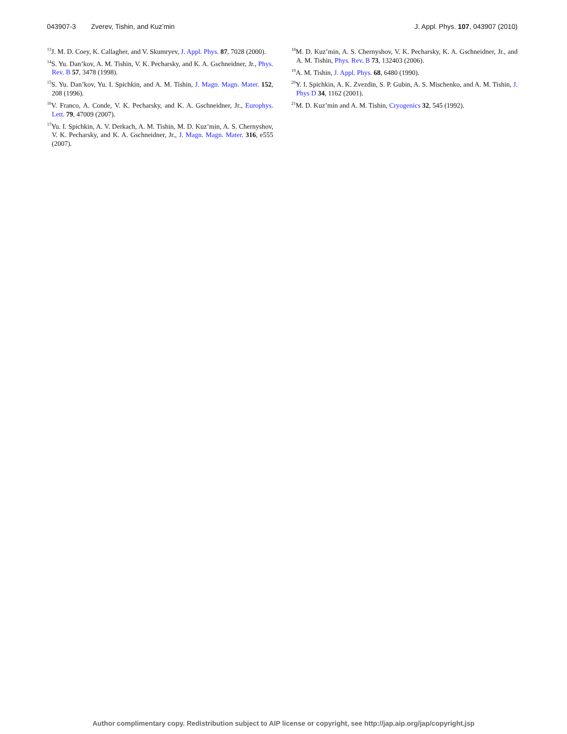043907-3 Zverev, Tishin, and Kuz’min J. Appl. Phys. 107, 043907 (2010)
<sup>13</sup> J. M. D. Coey, K. Callagher, and V. Skumryev, J. Appl. Phys. 87, 7028 (2000).
<sup>14</sup> S. Yu. Dan’kov, A. M. Tishin, V. K. Pecharsky, and K. A. Gschneidner, Jr., Phys. Rev. B 57, 3478 (1998).
<sup>15</sup> S. Yu. Dan’kov, Yu. I. Spichkin, and A. M. Tishin, J. Magn. Magn. Mater. 152, 208 (1996).
<sup>16</sup> V. Franco, A. Conde, V. K. Pecharsky, and K. A. Gschneidner, Jr., Europhys. Lett. 79, 47009 (2007).
<sup>17</sup> Yu. I. Spichkin, A. V. Derkach, A. M. Tishin, M. D. Kuz’min, A. S. Chernyshov, V. K. Pecharsky, and K. A. Gschneidner, Jr., J. Magn. Magn. Mater. 316, e555 (2007).
<sup>18</sup> M. D. Kuz’min, A. S. Chernyshov, V. K. Pecharsky, K. A. Gschneidner, Jr., and A. M. Tishin, Phys. Rev. B 73, 132403 (2006).
<sup>19</sup> A. M. Tishin, J. Appl. Phys. 68, 6480 (1990).
<sup>20</sup> Y. I. Spichkin, A. K. Zvezdin, S. P. Gubin, A. S. Mischenko, and A. M. Tishin, J. Phys D 34, 1162 (2001).
<sup>21</sup> M. D. Kuz’min and A. M. Tishin, Cryogenics 32, 545 (1992).
Author complimentary copy. Redistribution subject to AIP license or copyright, see http://jap.aip.org/jap/copyright.jsp